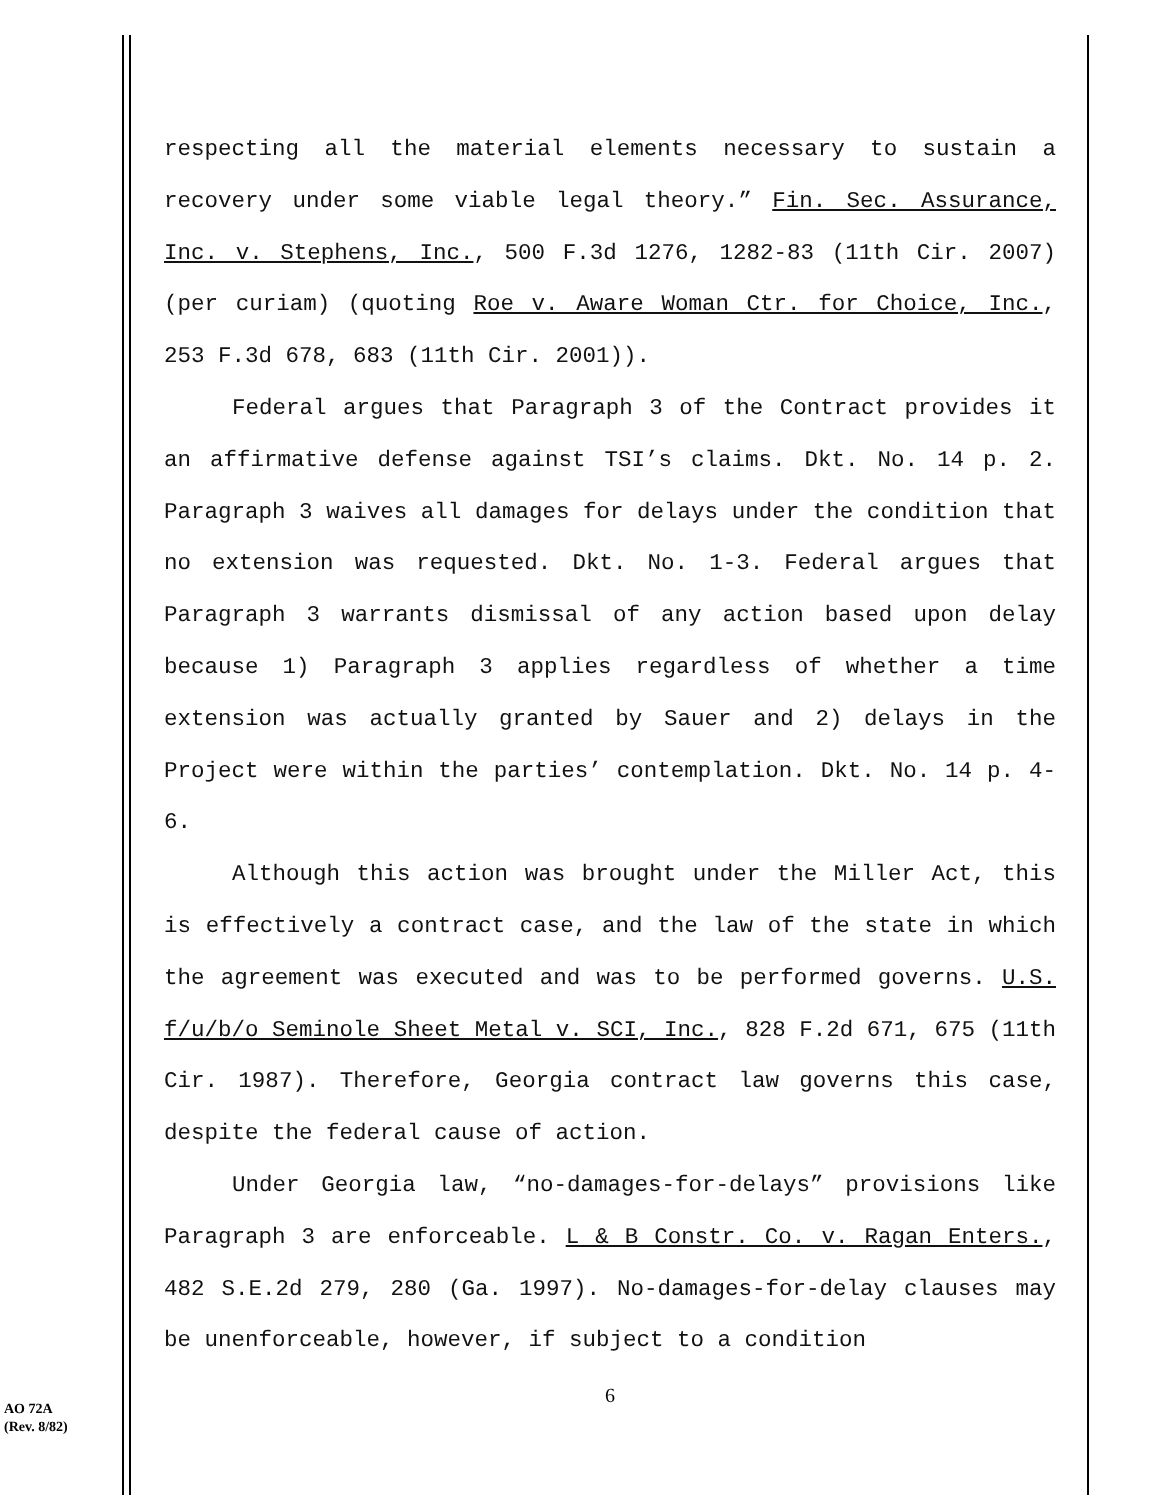respecting all the material elements necessary to sustain a recovery under some viable legal theory.” Fin. Sec. Assurance, Inc. v. Stephens, Inc., 500 F.3d 1276, 1282-83 (11th Cir. 2007) (per curiam) (quoting Roe v. Aware Woman Ctr. for Choice, Inc., 253 F.3d 678, 683 (11th Cir. 2001)).
Federal argues that Paragraph 3 of the Contract provides it an affirmative defense against TSI’s claims. Dkt. No. 14 p. 2. Paragraph 3 waives all damages for delays under the condition that no extension was requested. Dkt. No. 1-3. Federal argues that Paragraph 3 warrants dismissal of any action based upon delay because 1) Paragraph 3 applies regardless of whether a time extension was actually granted by Sauer and 2) delays in the Project were within the parties’ contemplation. Dkt. No. 14 p. 4-6.
Although this action was brought under the Miller Act, this is effectively a contract case, and the law of the state in which the agreement was executed and was to be performed governs. U.S. f/u/b/o Seminole Sheet Metal v. SCI, Inc., 828 F.2d 671, 675 (11th Cir. 1987). Therefore, Georgia contract law governs this case, despite the federal cause of action.
Under Georgia law, “no-damages-for-delays” provisions like Paragraph 3 are enforceable. L & B Constr. Co. v. Ragan Enters., 482 S.E.2d 279, 280 (Ga. 1997). No-damages-for-delay clauses may be unenforceable, however, if subject to a condition
6
AO 72A
(Rev. 8/82)